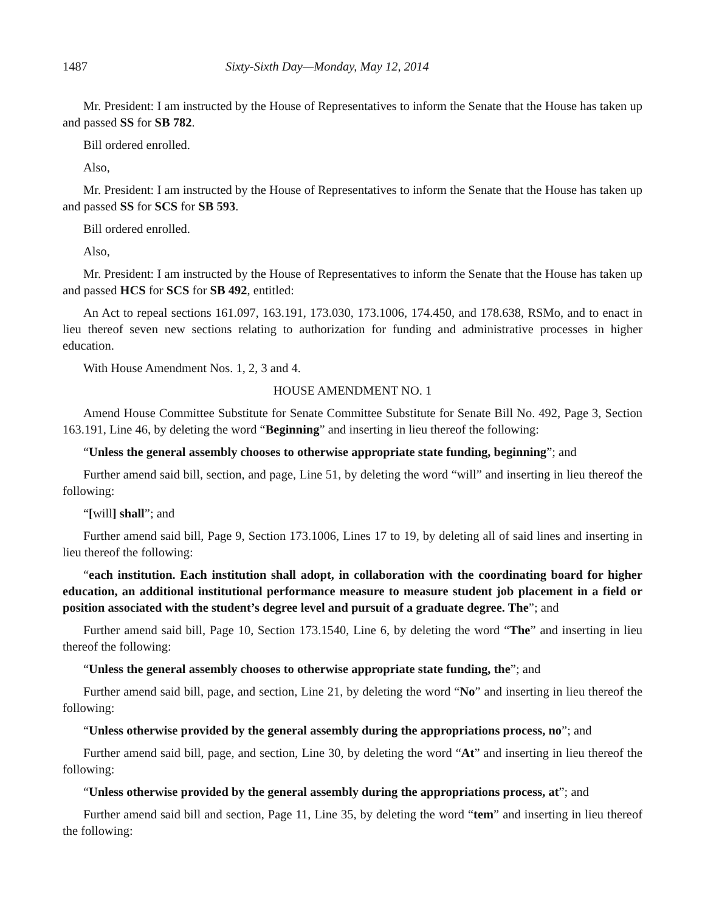1487 Sixty-Sixth Day—Monday, May 12, 2014
Mr. President: I am instructed by the House of Representatives to inform the Senate that the House has taken up and passed SS for SB 782.
Bill ordered enrolled.
Also,
Mr. President: I am instructed by the House of Representatives to inform the Senate that the House has taken up and passed SS for SCS for SB 593.
Bill ordered enrolled.
Also,
Mr. President: I am instructed by the House of Representatives to inform the Senate that the House has taken up and passed HCS for SCS for SB 492, entitled:
An Act to repeal sections 161.097, 163.191, 173.030, 173.1006, 174.450, and 178.638, RSMo, and to enact in lieu thereof seven new sections relating to authorization for funding and administrative processes in higher education.
With House Amendment Nos. 1, 2, 3 and 4.
HOUSE AMENDMENT NO. 1
Amend House Committee Substitute for Senate Committee Substitute for Senate Bill No. 492, Page 3, Section 163.191, Line 46, by deleting the word “Beginning” and inserting in lieu thereof the following:
“Unless the general assembly chooses to otherwise appropriate state funding, beginning”; and
Further amend said bill, section, and page, Line 51, by deleting the word “will” and inserting in lieu thereof the following:
“[will] shall”; and
Further amend said bill, Page 9, Section 173.1006, Lines 17 to 19, by deleting all of said lines and inserting in lieu thereof the following:
“each institution. Each institution shall adopt, in collaboration with the coordinating board for higher education, an additional institutional performance measure to measure student job placement in a field or position associated with the student’s degree level and pursuit of a graduate degree. The”; and
Further amend said bill, Page 10, Section 173.1540, Line 6, by deleting the word “The” and inserting in lieu thereof the following:
“Unless the general assembly chooses to otherwise appropriate state funding, the”; and
Further amend said bill, page, and section, Line 21, by deleting the word “No” and inserting in lieu thereof the following:
“Unless otherwise provided by the general assembly during the appropriations process, no”; and
Further amend said bill, page, and section, Line 30, by deleting the word “At” and inserting in lieu thereof the following:
“Unless otherwise provided by the general assembly during the appropriations process, at”; and
Further amend said bill and section, Page 11, Line 35, by deleting the word “tem” and inserting in lieu thereof the following: